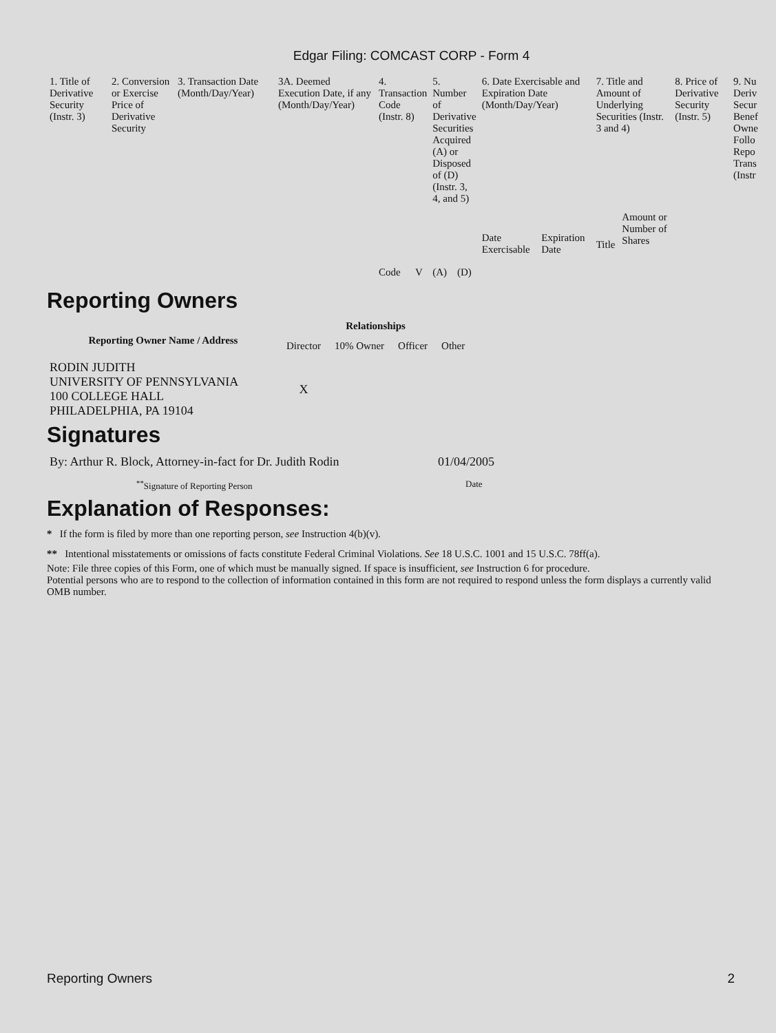Edgar Filing: COMCAST CORP - Form 4
| 1. Title of Derivative Security (Instr. 3) | 2. Conversion or Exercise Price of Derivative Security | 3. Transaction Date (Month/Day/Year) | 3A. Deemed Execution Date, if any (Month/Day/Year) | 4. Transaction Code (Instr. 8) | | 5. Number of Derivative Securities Acquired (A) or Disposed of (D) (Instr. 3, 4, and 5) | | 6. Date Exercisable and Expiration Date (Month/Day/Year) | | 7. Title and Amount of Underlying Securities (Instr. 3 and 4) | | 8. Price of Derivative Security (Instr. 5) | 9. Nu Deriv Secur Benef Owne Follo Repo Trans (Instr |
| --- | --- | --- | --- | --- | --- | --- | --- | --- | --- | --- | --- | --- | --- |
| | | | | Code | V | (A) | (D) | Date Exercisable | Expiration Date | Title | Amount or Number of Shares | | |
Reporting Owners
| Reporting Owner Name / Address | Relationships | | | |
| --- | --- | --- | --- | --- |
| | Director | 10% Owner | Officer | Other |
| RODIN JUDITH UNIVERSITY OF PENNSYLVANIA 100 COLLEGE HALL PHILADELPHIA, PA 19104 | X | | | |
Signatures
| By: Arthur R. Block, Attorney-in-fact for Dr. Judith Rodin | 01/04/2005 |
| <sup>**</sup> Signature of Reporting Person | Date |
Explanation of Responses:
* If the form is filed by more than one reporting person, see Instruction 4(b)(v).
** Intentional misstatements or omissions of facts constitute Federal Criminal Violations. See 18 U.S.C. 1001 and 15 U.S.C. 78ff(a).
Note: File three copies of this Form, one of which must be manually signed. If space is insufficient, see Instruction 6 for procedure.
Potential persons who are to respond to the collection of information contained in this form are not required to respond unless the form displays a currently valid OMB number.
Reporting Owners 2